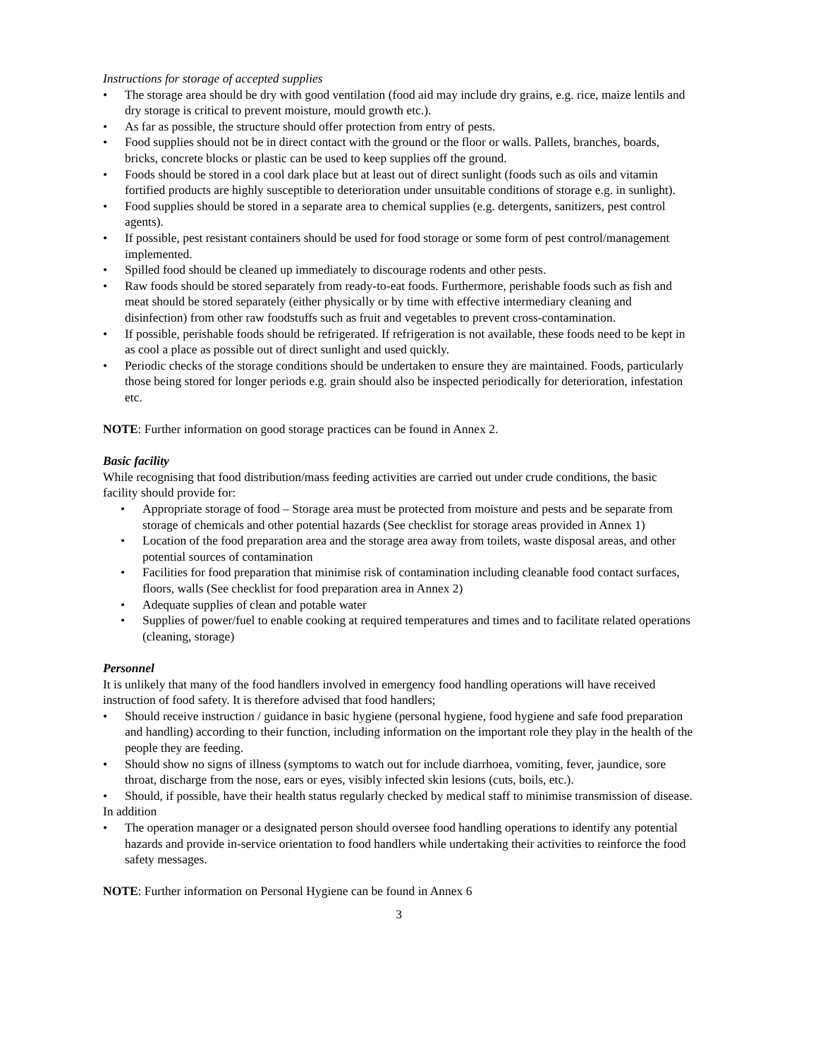Instructions for storage of accepted supplies
• The storage area should be dry with good ventilation (food aid may include dry grains, e.g. rice, maize lentils and dry storage is critical to prevent moisture, mould growth etc.).
• As far as possible, the structure should offer protection from entry of pests.
• Food supplies should not be in direct contact with the ground or the floor or walls. Pallets, branches, boards, bricks, concrete blocks or plastic can be used to keep supplies off the ground.
• Foods should be stored in a cool dark place but at least out of direct sunlight (foods such as oils and vitamin fortified products are highly susceptible to deterioration under unsuitable conditions of storage e.g. in sunlight).
• Food supplies should be stored in a separate area to chemical supplies (e.g. detergents, sanitizers, pest control agents).
• If possible, pest resistant containers should be used for food storage or some form of pest control/management implemented.
• Spilled food should be cleaned up immediately to discourage rodents and other pests.
• Raw foods should be stored separately from ready-to-eat foods. Furthermore, perishable foods such as fish and meat should be stored separately (either physically or by time with effective intermediary cleaning and disinfection) from other raw foodstuffs such as fruit and vegetables to prevent cross-contamination.
• If possible, perishable foods should be refrigerated. If refrigeration is not available, these foods need to be kept in as cool a place as possible out of direct sunlight and used quickly.
• Periodic checks of the storage conditions should be undertaken to ensure they are maintained. Foods, particularly those being stored for longer periods e.g. grain should also be inspected periodically for deterioration, infestation etc.
NOTE: Further information on good storage practices can be found in Annex 2.
Basic facility
While recognising that food distribution/mass feeding activities are carried out under crude conditions, the basic facility should provide for:
• Appropriate storage of food – Storage area must be protected from moisture and pests and be separate from storage of chemicals and other potential hazards (See checklist for storage areas provided in Annex 1)
• Location of the food preparation area and the storage area away from toilets, waste disposal areas, and other potential sources of contamination
• Facilities for food preparation that minimise risk of contamination including cleanable food contact surfaces, floors, walls (See checklist for food preparation area in Annex 2)
• Adequate supplies of clean and potable water
• Supplies of power/fuel to enable cooking at required temperatures and times and to facilitate related operations (cleaning, storage)
Personnel
It is unlikely that many of the food handlers involved in emergency food handling operations will have received instruction of food safety. It is therefore advised that food handlers;
• Should receive instruction / guidance in basic hygiene (personal hygiene, food hygiene and safe food preparation and handling) according to their function, including information on the important role they play in the health of the people they are feeding.
• Should show no signs of illness (symptoms to watch out for include diarrhoea, vomiting, fever, jaundice, sore throat, discharge from the nose, ears or eyes, visibly infected skin lesions (cuts, boils, etc.).
• Should, if possible, have their health status regularly checked by medical staff to minimise transmission of disease.
In addition
• The operation manager or a designated person should oversee food handling operations to identify any potential hazards and provide in-service orientation to food handlers while undertaking their activities to reinforce the food safety messages.
NOTE: Further information on Personal Hygiene can be found in Annex 6
3